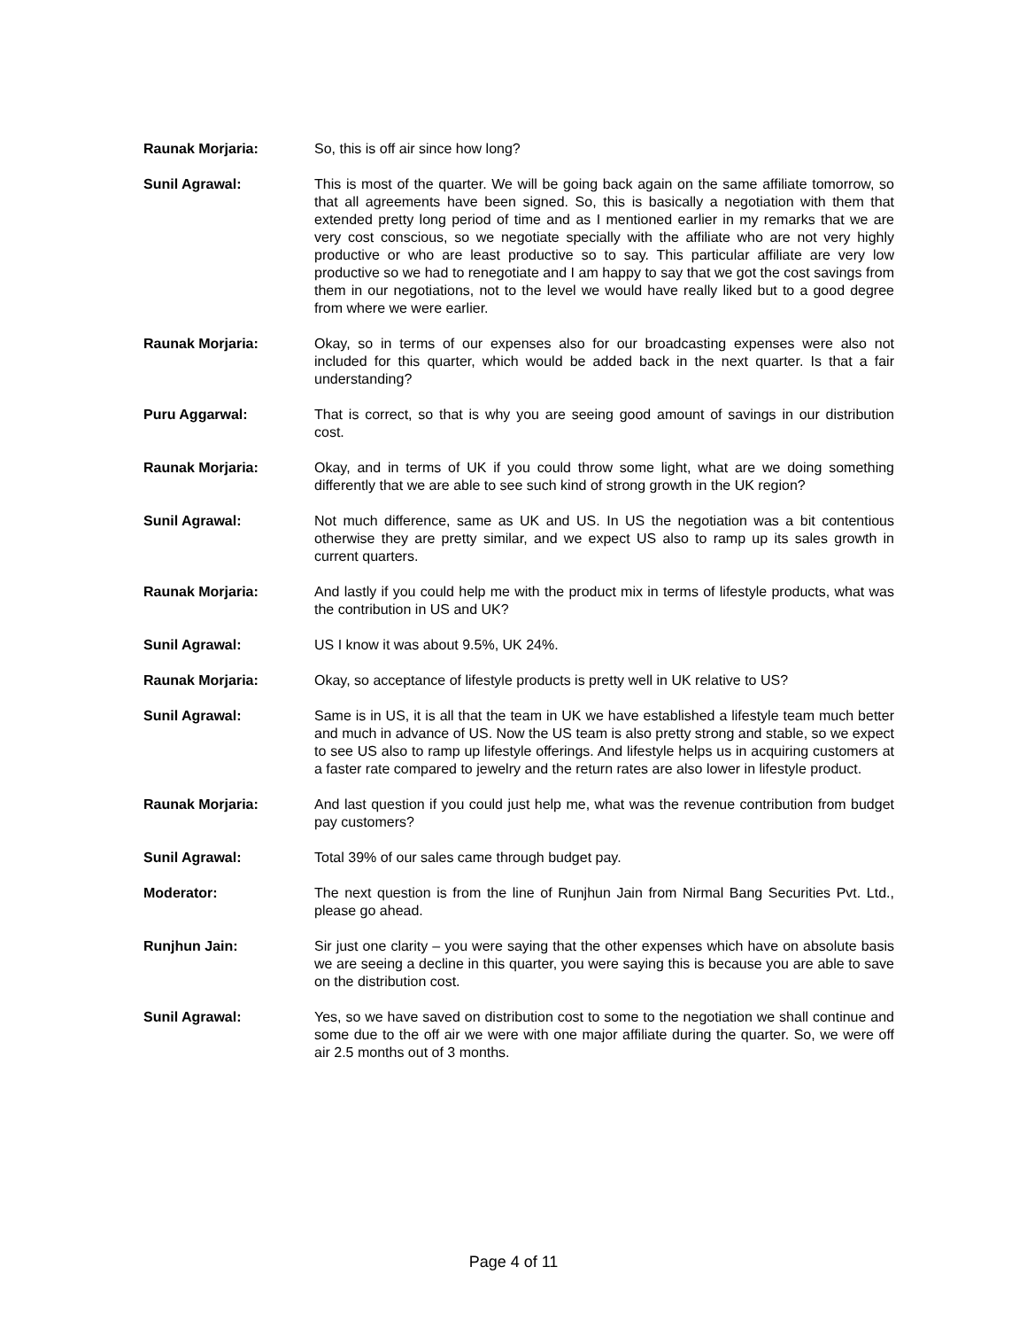Raunak Morjaria: So, this is off air since how long?
Sunil Agrawal: This is most of the quarter. We will be going back again on the same affiliate tomorrow, so that all agreements have been signed. So, this is basically a negotiation with them that extended pretty long period of time and as I mentioned earlier in my remarks that we are very cost conscious, so we negotiate specially with the affiliate who are not very highly productive or who are least productive so to say. This particular affiliate are very low productive so we had to renegotiate and I am happy to say that we got the cost savings from them in our negotiations, not to the level we would have really liked but to a good degree from where we were earlier.
Raunak Morjaria: Okay, so in terms of our expenses also for our broadcasting expenses were also not included for this quarter, which would be added back in the next quarter. Is that a fair understanding?
Puru Aggarwal: That is correct, so that is why you are seeing good amount of savings in our distribution cost.
Raunak Morjaria: Okay, and in terms of UK if you could throw some light, what are we doing something differently that we are able to see such kind of strong growth in the UK region?
Sunil Agrawal: Not much difference, same as UK and US. In US the negotiation was a bit contentious otherwise they are pretty similar, and we expect US also to ramp up its sales growth in current quarters.
Raunak Morjaria: And lastly if you could help me with the product mix in terms of lifestyle products, what was the contribution in US and UK?
Sunil Agrawal: US I know it was about 9.5%, UK 24%.
Raunak Morjaria: Okay, so acceptance of lifestyle products is pretty well in UK relative to US?
Sunil Agrawal: Same is in US, it is all that the team in UK we have established a lifestyle team much better and much in advance of US. Now the US team is also pretty strong and stable, so we expect to see US also to ramp up lifestyle offerings. And lifestyle helps us in acquiring customers at a faster rate compared to jewelry and the return rates are also lower in lifestyle product.
Raunak Morjaria: And last question if you could just help me, what was the revenue contribution from budget pay customers?
Sunil Agrawal: Total 39% of our sales came through budget pay.
Moderator: The next question is from the line of Runjhun Jain from Nirmal Bang Securities Pvt. Ltd., please go ahead.
Runjhun Jain: Sir just one clarity – you were saying that the other expenses which have on absolute basis we are seeing a decline in this quarter, you were saying this is because you are able to save on the distribution cost.
Sunil Agrawal: Yes, so we have saved on distribution cost to some to the negotiation we shall continue and some due to the off air we were with one major affiliate during the quarter. So, we were off air 2.5 months out of 3 months.
Page 4 of 11